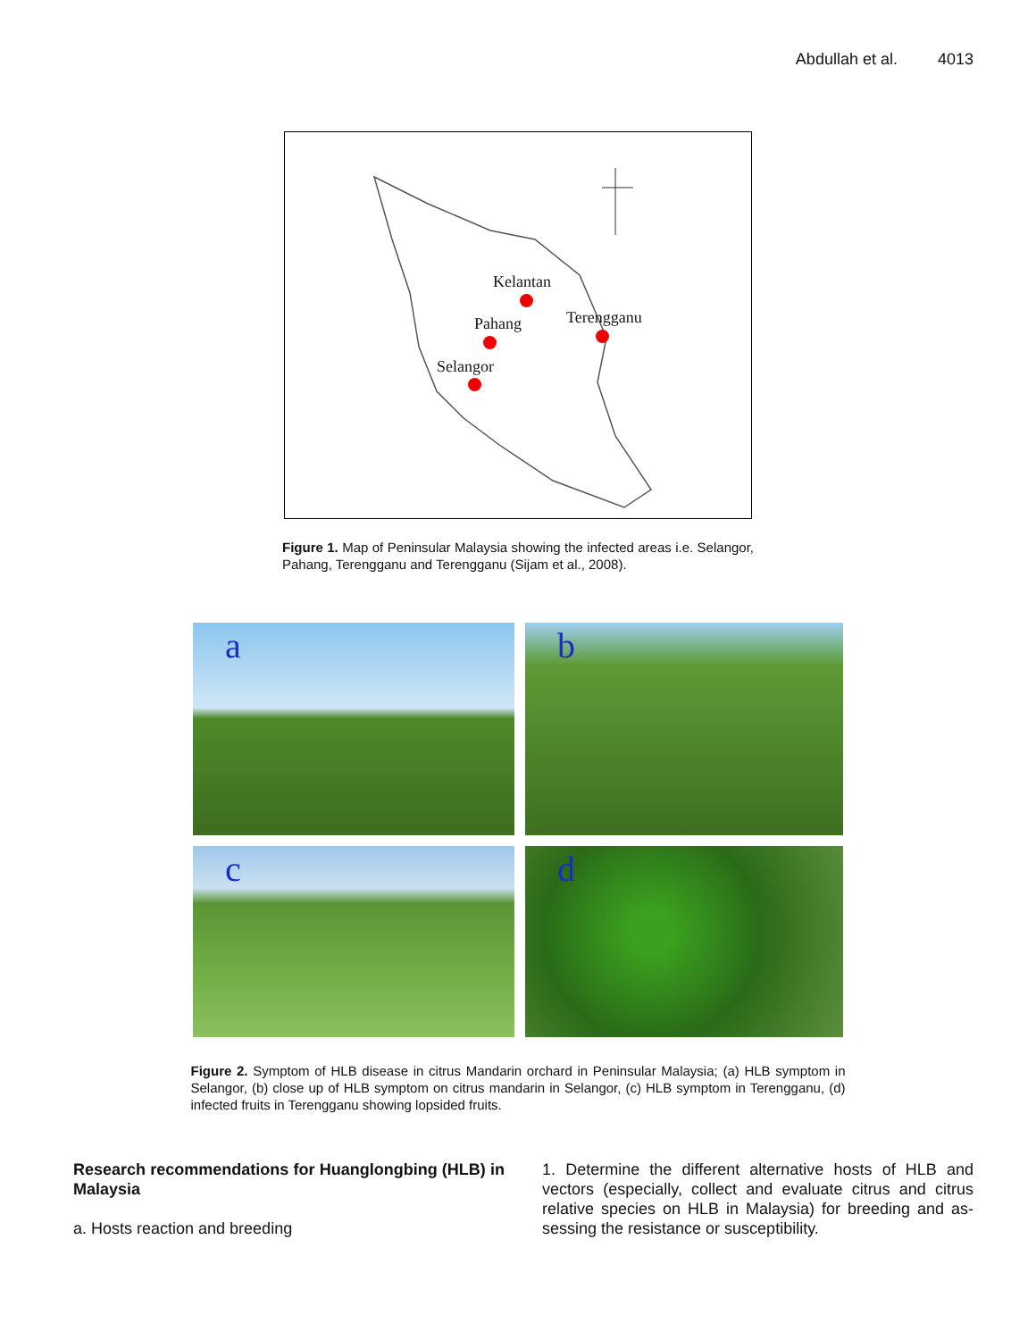Abdullah et al. 4013
Kelantan
Pahang Terengganu
Selangor
Figure 1. Map of Peninsular Malaysia showing the infected areas i.e. Selangor, Pahang, Terengganu and Terengganu (Sijam et al., 2008).
a
b
c
d
Figure 2. Symptom of HLB disease in citrus Mandarin orchard in Peninsular Malaysia; (a) HLB symptom in Selangor, (b) close up of HLB symptom on citrus mandarin in Selangor, (c) HLB symptom in Terengganu, (d) infected fruits in Terengganu showing lopsided fruits.
Research recommendations for Huanglongbing (HLB) in Malaysia
a. Hosts reaction and breeding
1. Determine the different alternative hosts of HLB and vectors (especially, collect and evaluate citrus and citrus relative species on HLB in Malaysia) for breeding and as-sessing the resistance or susceptibility.